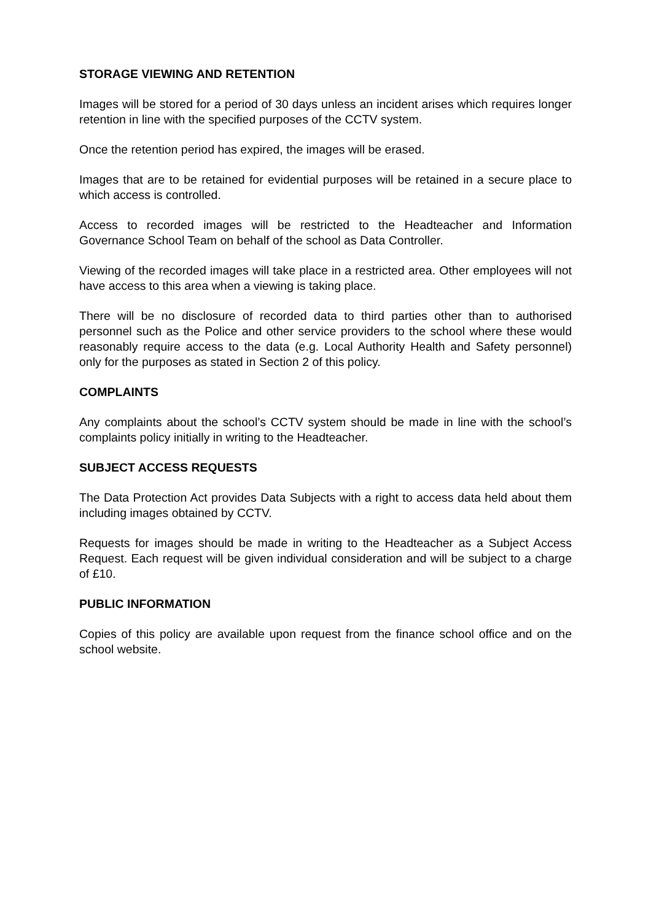STORAGE VIEWING AND RETENTION
Images will be stored for a period of 30 days unless an incident arises which requires longer retention in line with the specified purposes of the CCTV system.
Once the retention period has expired, the images will be erased.
Images that are to be retained for evidential purposes will be retained in a secure place to which access is controlled.
Access to recorded images will be restricted to the Headteacher and Information Governance School Team on behalf of the school as Data Controller.
Viewing of the recorded images will take place in a restricted area. Other employees will not have access to this area when a viewing is taking place.
There will be no disclosure of recorded data to third parties other than to authorised personnel such as the Police and other service providers to the school where these would reasonably require access to the data (e.g. Local Authority Health and Safety personnel) only for the purposes as stated in Section 2 of this policy.
COMPLAINTS
Any complaints about the school’s CCTV system should be made in line with the school’s complaints policy initially in writing to the Headteacher.
SUBJECT ACCESS REQUESTS
The Data Protection Act provides Data Subjects with a right to access data held about them including images obtained by CCTV.
Requests for images should be made in writing to the Headteacher as a Subject Access Request. Each request will be given individual consideration and will be subject to a charge of £10.
PUBLIC INFORMATION
Copies of this policy are available upon request from the finance school office and on the school website.